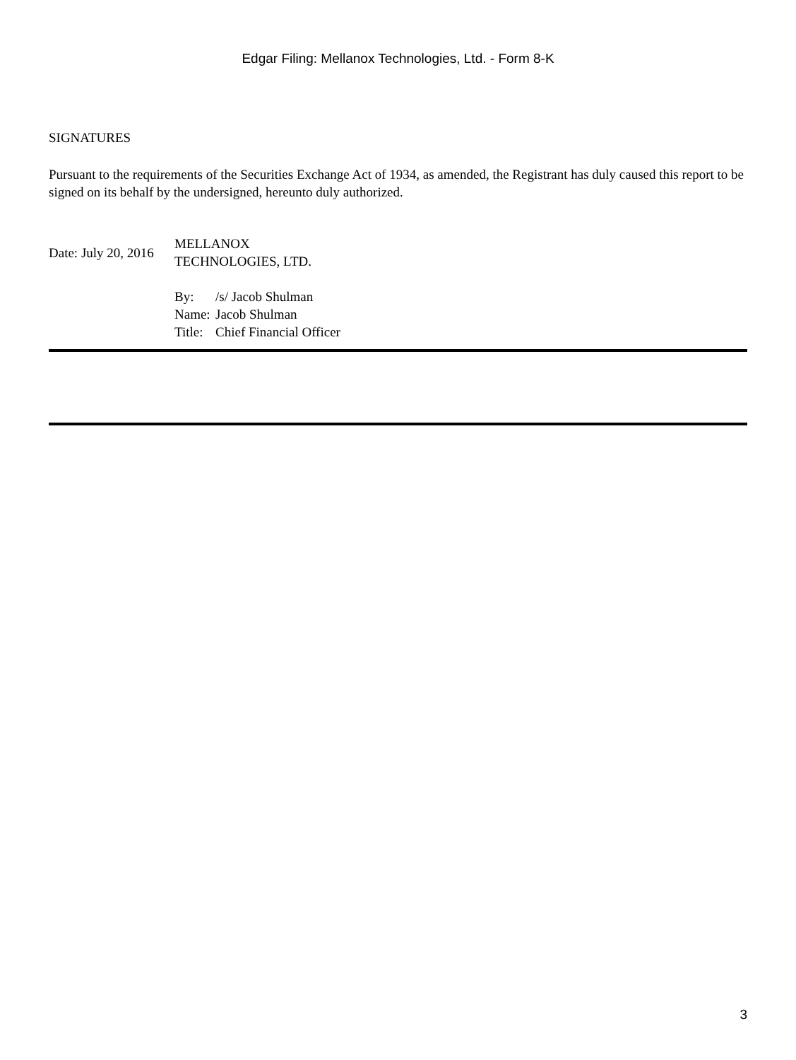Edgar Filing: Mellanox Technologies, Ltd. - Form 8-K
SIGNATURES
Pursuant to the requirements of the Securities Exchange Act of 1934, as amended, the Registrant has duly caused this report to be signed on its behalf by the undersigned, hereunto duly authorized.
| Date: July 20, 2016 | MELLANOX TECHNOLOGIES, LTD. | |
| | By: | /s/ Jacob Shulman |
| | Name: | Jacob Shulman |
| | Title: | Chief Financial Officer |
3